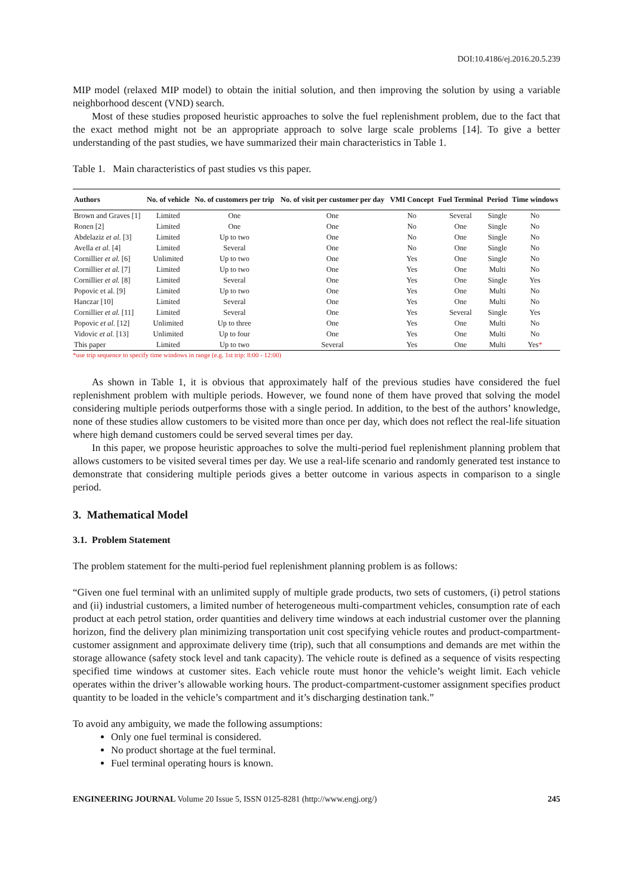DOI:10.4186/ej.2016.20.5.239
MIP model (relaxed MIP model) to obtain the initial solution, and then improving the solution by using a variable neighborhood descent (VND) search.
Most of these studies proposed heuristic approaches to solve the fuel replenishment problem, due to the fact that the exact method might not be an appropriate approach to solve large scale problems [14]. To give a better understanding of the past studies, we have summarized their main characteristics in Table 1.
Table 1. Main characteristics of past studies vs this paper.
| Authors | No. of vehicle | No. of customers per trip | No. of visit per customer per day | VMI Concept | Fuel Terminal | Period | Time windows |
| --- | --- | --- | --- | --- | --- | --- | --- |
| Brown and Graves [1] | Limited | One | One | No | Several | Single | No |
| Ronen [2] | Limited | One | One | No | One | Single | No |
| Abdelaziz et al. [3] | Limited | Up to two | One | No | One | Single | No |
| Avella et al. [4] | Limited | Several | One | No | One | Single | No |
| Cornillier et al. [6] | Unlimited | Up to two | One | Yes | One | Single | No |
| Cornillier et al. [7] | Limited | Up to two | One | Yes | One | Multi | No |
| Cornillier et al. [8] | Limited | Several | One | Yes | One | Single | Yes |
| Popovic et al. [9] | Limited | Up to two | One | Yes | One | Multi | No |
| Hanczar [10] | Limited | Several | One | Yes | One | Multi | No |
| Cornillier et al. [11] | Limited | Several | One | Yes | Several | Single | Yes |
| Popovic et al. [12] | Unlimited | Up to three | One | Yes | One | Multi | No |
| Vidovic et al. [13] | Unlimited | Up to four | One | Yes | One | Multi | No |
| This paper | Limited | Up to two | Several | Yes | One | Multi | Yes * |
*use trip sequence to specify time windows in range (e.g. 1st trip: 8:00 - 12:00)
As shown in Table 1, it is obvious that approximately half of the previous studies have considered the fuel replenishment problem with multiple periods. However, we found none of them have proved that solving the model considering multiple periods outperforms those with a single period. In addition, to the best of the authors’ knowledge, none of these studies allow customers to be visited more than once per day, which does not reflect the real-life situation where high demand customers could be served several times per day.
In this paper, we propose heuristic approaches to solve the multi-period fuel replenishment planning problem that allows customers to be visited several times per day. We use a real-life scenario and randomly generated test instance to demonstrate that considering multiple periods gives a better outcome in various aspects in comparison to a single period.
3. Mathematical Model
3.1. Problem Statement
The problem statement for the multi-period fuel replenishment planning problem is as follows:
“Given one fuel terminal with an unlimited supply of multiple grade products, two sets of customers, (i) petrol stations and (ii) industrial customers, a limited number of heterogeneous multi-compartment vehicles, consumption rate of each product at each petrol station, order quantities and delivery time windows at each industrial customer over the planning horizon, find the delivery plan minimizing transportation unit cost specifying vehicle routes and product-compartment-customer assignment and approximate delivery time (trip), such that all consumptions and demands are met within the storage allowance (safety stock level and tank capacity). The vehicle route is defined as a sequence of visits respecting specified time windows at customer sites. Each vehicle route must honor the vehicle’s weight limit. Each vehicle operates within the driver’s allowable working hours. The product-compartment-customer assignment specifies product quantity to be loaded in the vehicle’s compartment and it’s discharging destination tank.”
To avoid any ambiguity, we made the following assumptions:
Only one fuel terminal is considered.
No product shortage at the fuel terminal.
Fuel terminal operating hours is known.
ENGINEERING JOURNAL Volume 20 Issue 5, ISSN 0125-8281 (http://www.engj.org/) 245